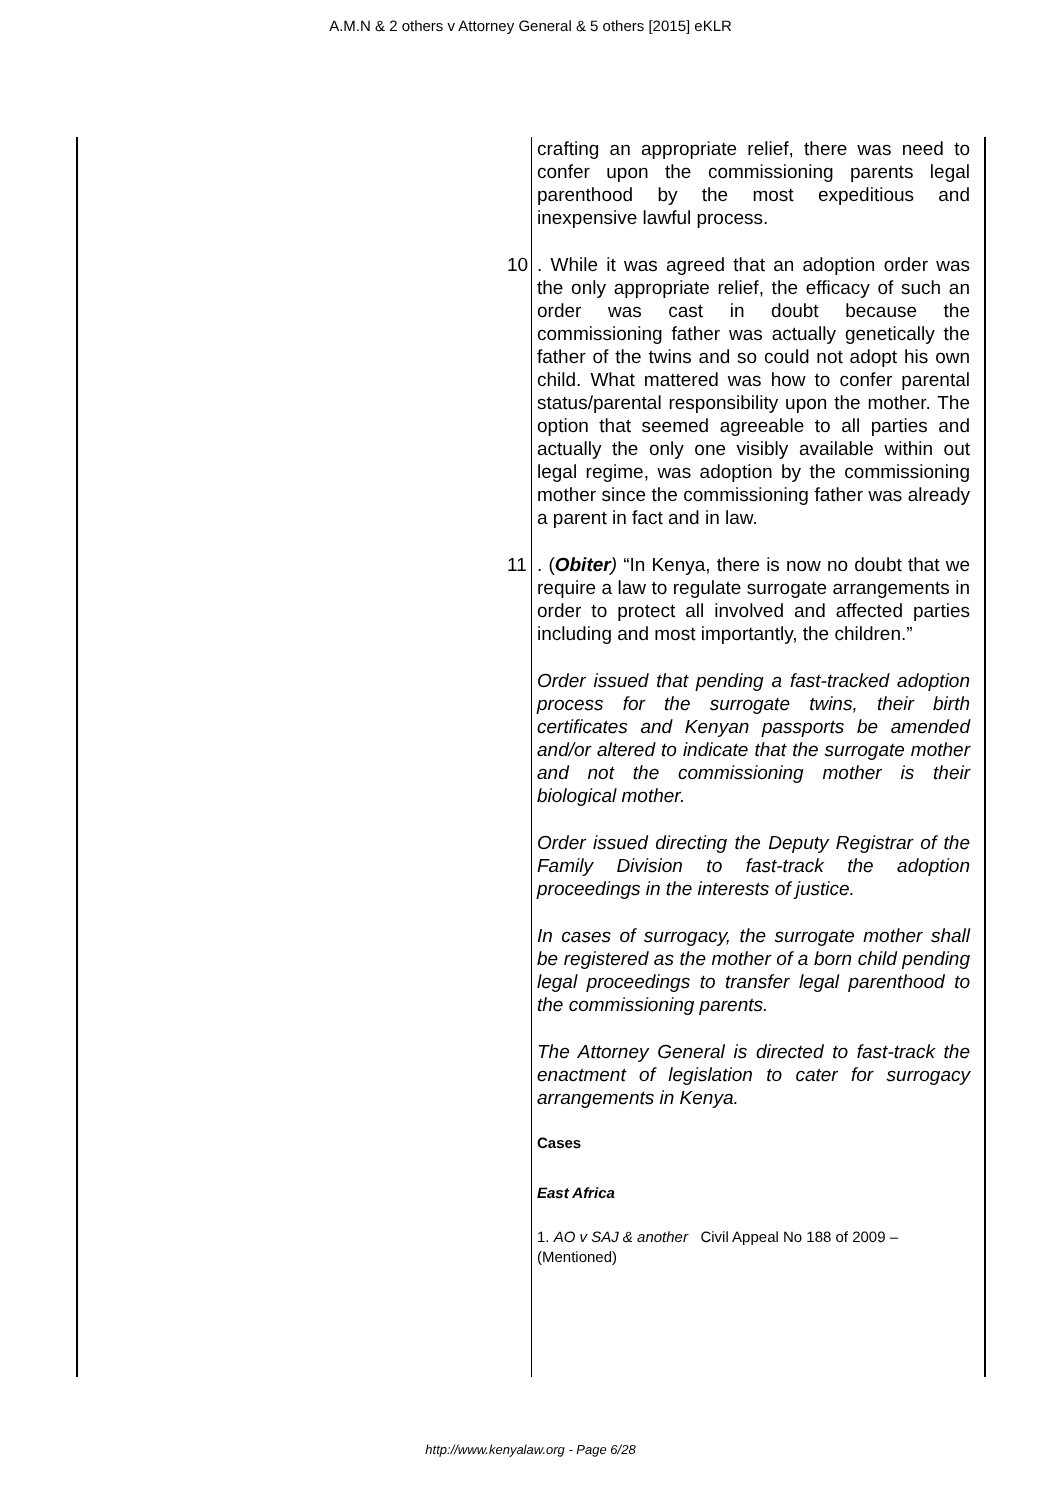A.M.N & 2 others v Attorney General & 5 others [2015] eKLR
crafting an appropriate relief, there was need to confer upon the commissioning parents legal parenthood by the most expeditious and inexpensive lawful process.
10. While it was agreed that an adoption order was the only appropriate relief, the efficacy of such an order was cast in doubt because the commissioning father was actually genetically the father of the twins and so could not adopt his own child. What mattered was how to confer parental status/parental responsibility upon the mother. The option that seemed agreeable to all parties and actually the only one visibly available within out legal regime, was adoption by the commissioning mother since the commissioning father was already a parent in fact and in law.
11. (Obiter) “In Kenya, there is now no doubt that we require a law to regulate surrogate arrangements in order to protect all involved and affected parties including and most importantly, the children.”
Order issued that pending a fast-tracked adoption process for the surrogate twins, their birth certificates and Kenyan passports be amended and/or altered to indicate that the surrogate mother and not the commissioning mother is their biological mother.
Order issued directing the Deputy Registrar of the Family Division to fast-track the adoption proceedings in the interests of justice.
In cases of surrogacy, the surrogate mother shall be registered as the mother of a born child pending legal proceedings to transfer legal parenthood to the commissioning parents.
The Attorney General is directed to fast-track the enactment of legislation to cater for surrogacy arrangements in Kenya.
Cases
East Africa
1. AO v SAJ & another Civil Appeal No 188 of 2009 – (Mentioned)
http://www.kenyalaw.org - Page 6/28